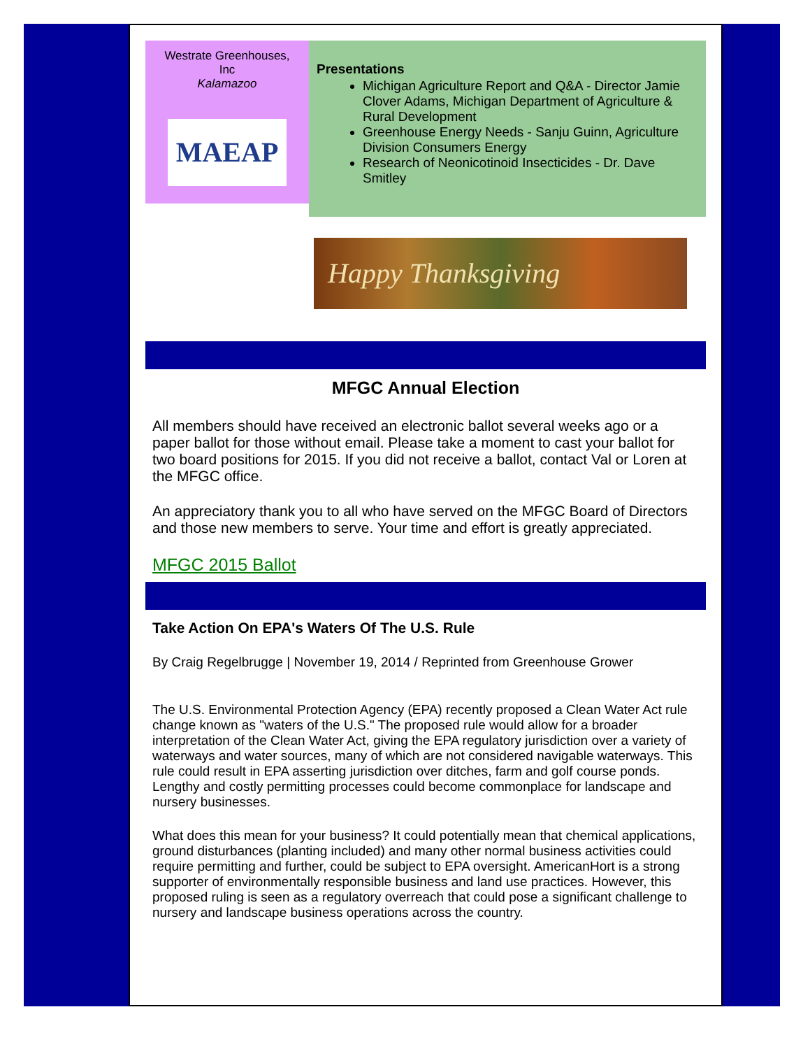Westrate Greenhouses,
Inc
Kalamazoo
MAEAP
Presentations
Michigan Agriculture Report and Q&A - Director Jamie Clover Adams, Michigan Department of Agriculture & Rural Development
Greenhouse Energy Needs - Sanju Guinn, Agriculture Division Consumers Energy
Research of Neonicotinoid Insecticides - Dr. Dave Smitley
Happy Thanksgiving
MFGC Annual Election
All members should have received an electronic ballot several weeks ago or a paper ballot for those without email. Please take a moment to cast your ballot for two board positions for 2015. If you did not receive a ballot, contact Val or Loren at the MFGC office.
An appreciatory thank you to all who have served on the MFGC Board of Directors and those new members to serve. Your time and effort is greatly appreciated.
MFGC 2015 Ballot
Take Action On EPA's Waters Of The U.S. Rule
By Craig Regelbrugge | November 19, 2014 / Reprinted from Greenhouse Grower
The U.S. Environmental Protection Agency (EPA) recently proposed a Clean Water Act rule change known as "waters of the U.S." The proposed rule would allow for a broader interpretation of the Clean Water Act, giving the EPA regulatory jurisdiction over a variety of waterways and water sources, many of which are not considered navigable waterways. This rule could result in EPA asserting jurisdiction over ditches, farm and golf course ponds. Lengthy and costly permitting processes could become commonplace for landscape and nursery businesses.
What does this mean for your business? It could potentially mean that chemical applications, ground disturbances (planting included) and many other normal business activities could require permitting and further, could be subject to EPA oversight. AmericanHort is a strong supporter of environmentally responsible business and land use practices. However, this proposed ruling is seen as a regulatory overreach that could pose a significant challenge to nursery and landscape business operations across the country.